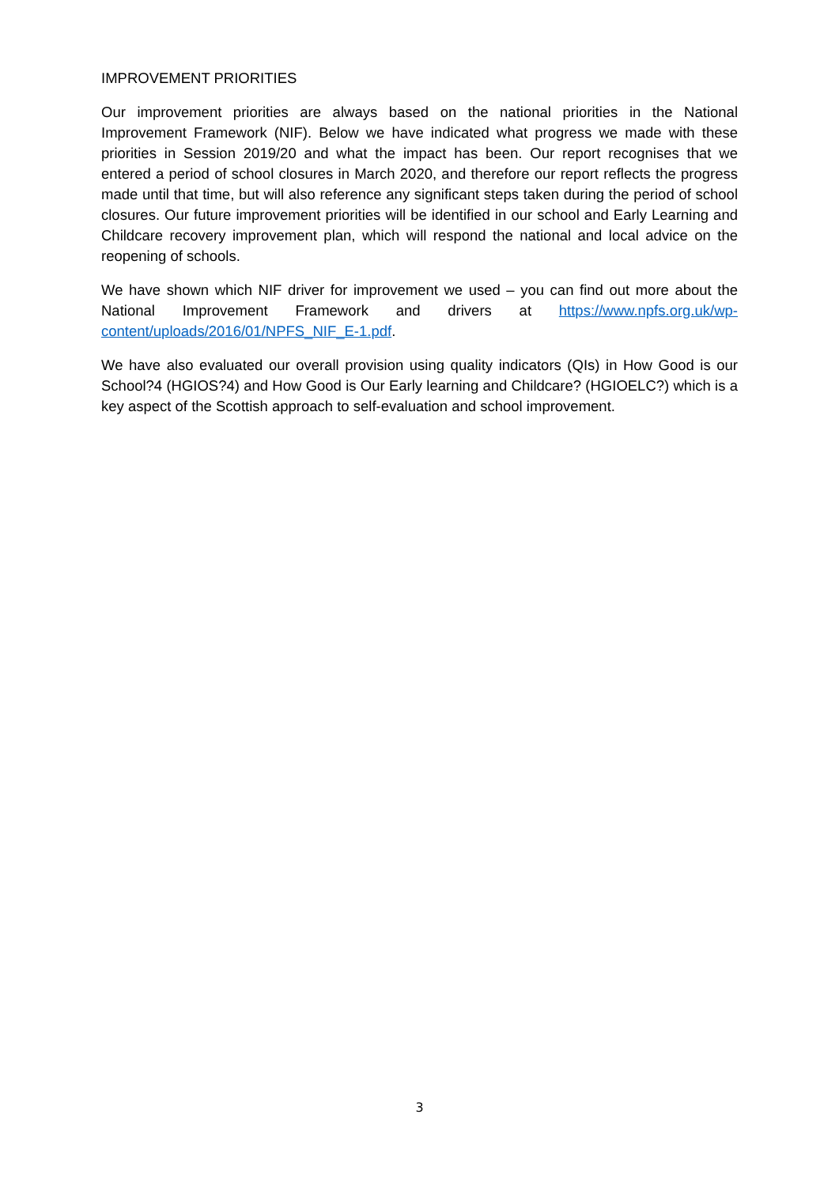IMPROVEMENT PRIORITIES
Our improvement priorities are always based on the national priorities in the National Improvement Framework (NIF). Below we have indicated what progress we made with these priorities in Session 2019/20 and what the impact has been. Our report recognises that we entered a period of school closures in March 2020, and therefore our report reflects the progress made until that time, but will also reference any significant steps taken during the period of school closures. Our future improvement priorities will be identified in our school and Early Learning and Childcare recovery improvement plan, which will respond the national and local advice on the reopening of schools.
We have shown which NIF driver for improvement we used – you can find out more about the National Improvement Framework and drivers at https://www.npfs.org.uk/wp-content/uploads/2016/01/NPFS_NIF_E-1.pdf.
We have also evaluated our overall provision using quality indicators (QIs) in How Good is our School?4 (HGIOS?4) and How Good is Our Early learning and Childcare? (HGIOELC?) which is a key aspect of the Scottish approach to self-evaluation and school improvement.
3